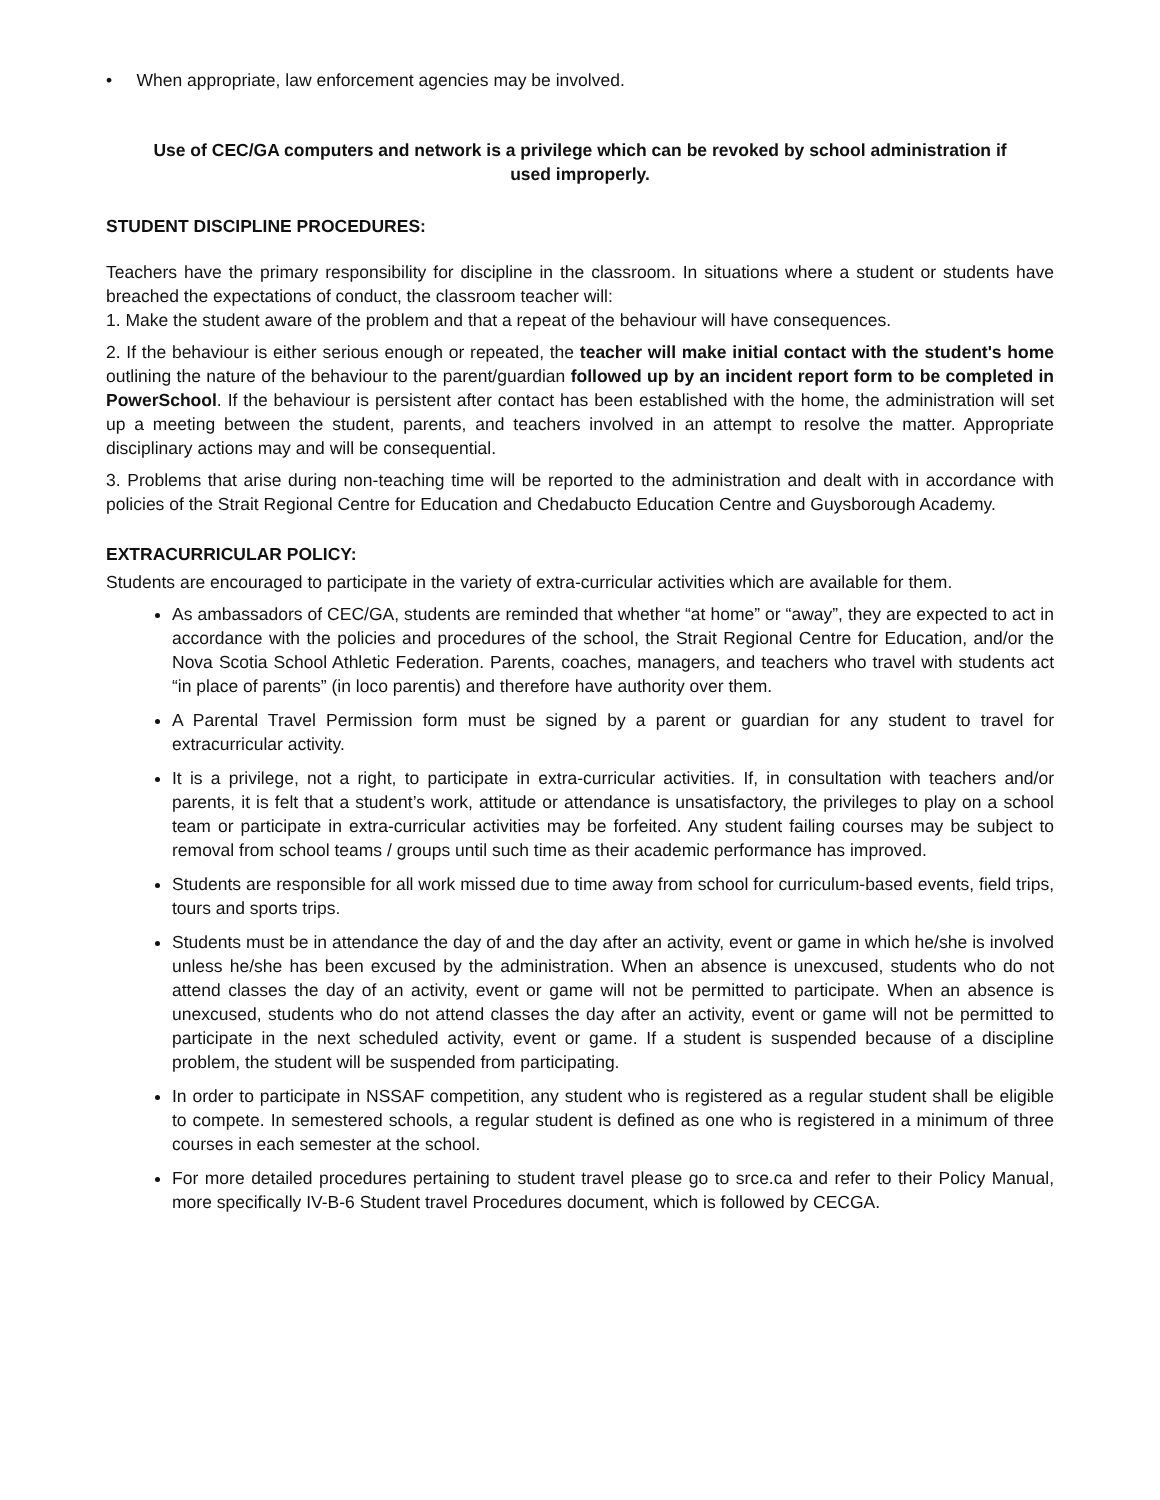• When appropriate, law enforcement agencies may be involved.
Use of CEC/GA computers and network is a privilege which can be revoked by school administration if used improperly.
STUDENT DISCIPLINE PROCEDURES:
Teachers have the primary responsibility for discipline in the classroom. In situations where a student or students have breached the expectations of conduct, the classroom teacher will:
1. Make the student aware of the problem and that a repeat of the behaviour will have consequences.
2. If the behaviour is either serious enough or repeated, the teacher will make initial contact with the student's home outlining the nature of the behaviour to the parent/guardian followed up by an incident report form to be completed in PowerSchool. If the behaviour is persistent after contact has been established with the home, the administration will set up a meeting between the student, parents, and teachers involved in an attempt to resolve the matter. Appropriate disciplinary actions may and will be consequential.
3. Problems that arise during non-teaching time will be reported to the administration and dealt with in accordance with policies of the Strait Regional Centre for Education and Chedabucto Education Centre and Guysborough Academy.
EXTRACURRICULAR POLICY:
Students are encouraged to participate in the variety of extra-curricular activities which are available for them.
As ambassadors of CEC/GA, students are reminded that whether “at home” or “away”, they are expected to act in accordance with the policies and procedures of the school, the Strait Regional Centre for Education, and/or the Nova Scotia School Athletic Federation. Parents, coaches, managers, and teachers who travel with students act “in place of parents” (in loco parentis) and therefore have authority over them.
A Parental Travel Permission form must be signed by a parent or guardian for any student to travel for extracurricular activity.
It is a privilege, not a right, to participate in extra-curricular activities. If, in consultation with teachers and/or parents, it is felt that a student’s work, attitude or attendance is unsatisfactory, the privileges to play on a school team or participate in extra-curricular activities may be forfeited. Any student failing courses may be subject to removal from school teams / groups until such time as their academic performance has improved.
Students are responsible for all work missed due to time away from school for curriculum-based events, field trips, tours and sports trips.
Students must be in attendance the day of and the day after an activity, event or game in which he/she is involved unless he/she has been excused by the administration. When an absence is unexcused, students who do not attend classes the day of an activity, event or game will not be permitted to participate. When an absence is unexcused, students who do not attend classes the day after an activity, event or game will not be permitted to participate in the next scheduled activity, event or game. If a student is suspended because of a discipline problem, the student will be suspended from participating.
In order to participate in NSSAF competition, any student who is registered as a regular student shall be eligible to compete. In semestered schools, a regular student is defined as one who is registered in a minimum of three courses in each semester at the school.
For more detailed procedures pertaining to student travel please go to srce.ca and refer to their Policy Manual, more specifically IV-B-6 Student travel Procedures document, which is followed by CECGA.